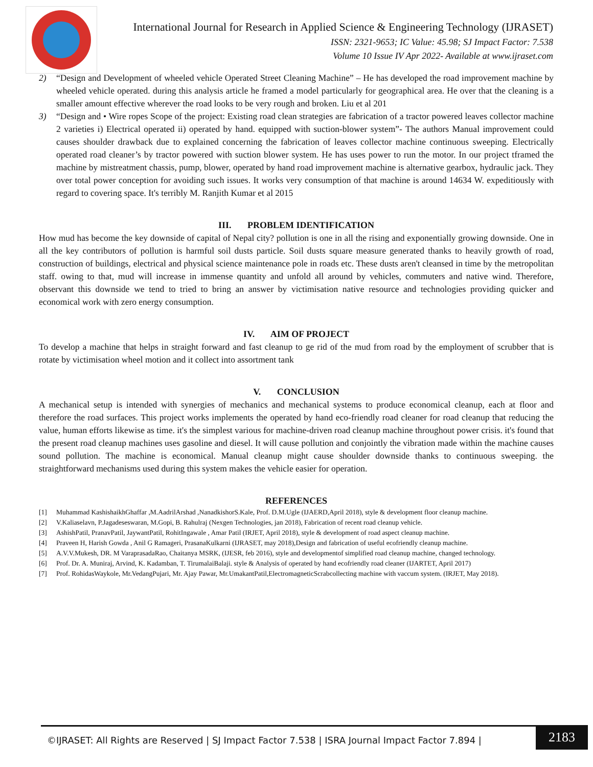International Journal for Research in Applied Science & Engineering Technology (IJRASET)
ISSN: 2321-9653; IC Value: 45.98; SJ Impact Factor: 7.538
Volume 10 Issue IV Apr 2022- Available at www.ijraset.com
2) “Design and Development of wheeled vehicle Operated Street Cleaning Machine” – He has developed the road improvement machine by wheeled vehicle operated. during this analysis article he framed a model particularly for geographical area. He over that the cleaning is a smaller amount effective wherever the road looks to be very rough and broken. Liu et al 201
3) “Design and • Wire ropes Scope of the project: Existing road clean strategies are fabrication of a tractor powered leaves collector machine 2 varieties i) Electrical operated ii) operated by hand. equipped with suction-blower system”- The authors Manual improvement could causes shoulder drawback due to explained concerning the fabrication of leaves collector machine continuous sweeping. Electrically operated road cleaner’s by tractor powered with suction blower system. He has uses power to run the motor. In our project tframed the machine by mistreatment chassis, pump, blower, operated by hand road improvement machine is alternative gearbox, hydraulic jack. They over total power conception for avoiding such issues. It works very consumption of that machine is around 14634 W. expeditiously with regard to covering space. It's terribly M. Ranjith Kumar et al 2015
III. PROBLEM IDENTIFICATION
How mud has become the key downside of capital of Nepal city? pollution is one in all the rising and exponentially growing downside. One in all the key contributors of pollution is harmful soil dusts particle. Soil dusts square measure generated thanks to heavily growth of road, construction of buildings, electrical and physical science maintenance pole in roads etc. These dusts aren't cleansed in time by the metropolitan staff. owing to that, mud will increase in immense quantity and unfold all around by vehicles, commuters and native wind. Therefore, observant this downside we tend to tried to bring an answer by victimisation native resource and technologies providing quicker and economical work with zero energy consumption.
IV. AIM OF PROJECT
To develop a machine that helps in straight forward and fast cleanup to ge rid of the mud from road by the employment of scrubber that is rotate by victimisation wheel motion and it collect into assortment tank
V. CONCLUSION
A mechanical setup is intended with synergies of mechanics and mechanical systems to produce economical cleanup, each at floor and therefore the road surfaces. This project works implements the operated by hand eco-friendly road cleaner for road cleanup that reducing the value, human efforts likewise as time. it's the simplest various for machine-driven road cleanup machine throughout power crisis. it's found that the present road cleanup machines uses gasoline and diesel. It will cause pollution and conjointly the vibration made within the machine causes sound pollution. The machine is economical. Manual cleanup might cause shoulder downside thanks to continuous sweeping. the straightforward mechanisms used during this system makes the vehicle easier for operation.
REFERENCES
[1] Muhammad KashishaikhGhaffar ,M.AadrilArshad ,NanadkishorS.Kale, Prof. D.M.Ugle (IJAERD,April 2018), style & development floor cleanup machine.
[2] V.Kaliaselavn, P.Jagadeseswaran, M.Gopi, B. Rahulraj (Nexgen Technologies, jan 2018), Fabrication of recent road cleanup vehicle.
[3] AshishPatil, PranavPatil, JaywantPatil, RohitIngawale , Amar Patil (IRJET, April 2018), style & development of road aspect cleanup machine.
[4] Praveen H, Harish Gowda , Anil G Ramageri, PrasanaKulkarni (IJRASET, may 2018),Design and fabrication of useful ecofriendly cleanup machine.
[5] A.V.V.Mukesh, DR. M VaraprasadaRao, Chaitanya MSRK, (IJESR, feb 2016), style and developmentof simplified road cleanup machine, changed technology.
[6] Prof. Dr. A. Muniraj, Arvind, K. Kadamban, T. TirumalaiBalaji. style & Analysis of operated by hand ecofriendly road cleaner (IJARTET, April 2017)
[7] Prof. RohidasWaykole, Mr.VedangPujari, Mr. Ajay Pawar, Mr.UmakantPatil,ElectromagneticScrabcollecting machine with vaccum system. (IRJET, May 2018).
©IJRASET: All Rights are Reserved | SJ Impact Factor 7.538 | ISRA Journal Impact Factor 7.894 |
2183